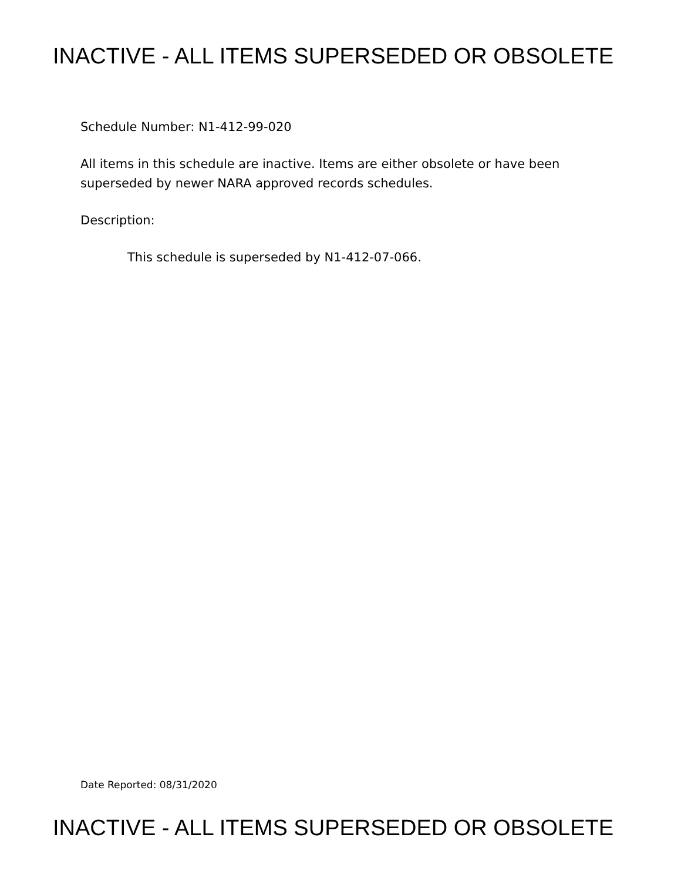INACTIVE - ALL ITEMS SUPERSEDED OR OBSOLETE
Schedule Number: N1-412-99-020
All items in this schedule are inactive. Items are either obsolete or have been superseded by newer NARA approved records schedules.
Description:
This schedule is superseded by N1-412-07-066.
Date Reported: 08/31/2020
INACTIVE - ALL ITEMS SUPERSEDED OR OBSOLETE